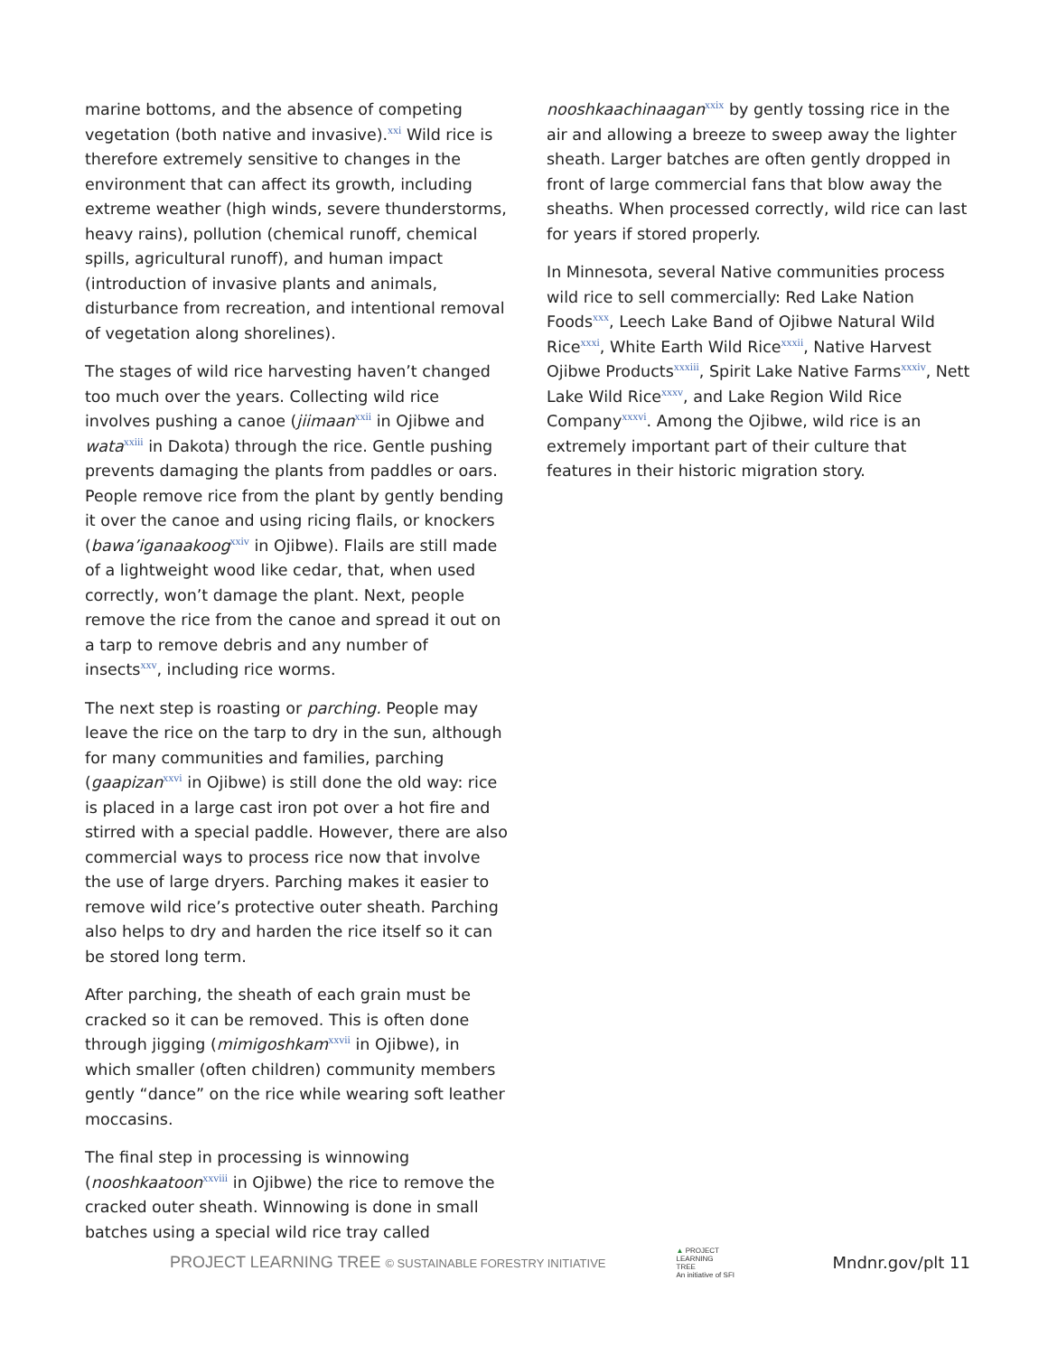marine bottoms, and the absence of competing vegetation (both native and invasive).<sup>xxi</sup> Wild rice is therefore extremely sensitive to changes in the environment that can affect its growth, including extreme weather (high winds, severe thunderstorms, heavy rains), pollution (chemical runoff, chemical spills, agricultural runoff), and human impact (introduction of invasive plants and animals, disturbance from recreation, and intentional removal of vegetation along shorelines).
The stages of wild rice harvesting haven’t changed too much over the years. Collecting wild rice involves pushing a canoe (jiimaan<sup>xxii</sup> in Ojibwe and wata<sup>xxiii</sup> in Dakota) through the rice. Gentle pushing prevents damaging the plants from paddles or oars. People remove rice from the plant by gently bending it over the canoe and using ricing flails, or knockers (bawa’iganaakoog<sup>xxiv</sup> in Ojibwe). Flails are still made of a lightweight wood like cedar, that, when used correctly, won’t damage the plant. Next, people remove the rice from the canoe and spread it out on a tarp to remove debris and any number of insects<sup>xxv</sup>, including rice worms.
The next step is roasting or parching. People may leave the rice on the tarp to dry in the sun, although for many communities and families, parching (gaapizan<sup>xxvi</sup> in Ojibwe) is still done the old way: rice is placed in a large cast iron pot over a hot fire and stirred with a special paddle. However, there are also commercial ways to process rice now that involve the use of large dryers. Parching makes it easier to remove wild rice’s protective outer sheath. Parching also helps to dry and harden the rice itself so it can be stored long term.
After parching, the sheath of each grain must be cracked so it can be removed. This is often done through jigging (mimigoshkam<sup>xxvii</sup> in Ojibwe), in which smaller (often children) community members gently “dance” on the rice while wearing soft leather moccasins.
The final step in processing is winnowing (nooshkaatoon<sup>xxviii</sup> in Ojibwe) the rice to remove the cracked outer sheath. Winnowing is done in small batches using a special wild rice tray called
nooshkaachinaagan<sup>xxix</sup> by gently tossing rice in the air and allowing a breeze to sweep away the lighter sheath. Larger batches are often gently dropped in front of large commercial fans that blow away the sheaths. When processed correctly, wild rice can last for years if stored properly.
In Minnesota, several Native communities process wild rice to sell commercially: Red Lake Nation Foods<sup>xxx</sup>, Leech Lake Band of Ojibwe Natural Wild Rice<sup>xxxi</sup>, White Earth Wild Rice<sup>xxxii</sup>, Native Harvest Ojibwe Products<sup>xxxiii</sup>, Spirit Lake Native Farms<sup>xxxiv</sup>, Nett Lake Wild Rice<sup>xxxv</sup>, and Lake Region Wild Rice Company<sup>xxxvi</sup>. Among the Ojibwe, wild rice is an extremely important part of their culture that features in their historic migration story.
PROJECT LEARNING TREE © SUSTAINABLE FORESTRY INITIATIVE ▲ PROJECT
LEARNING
TREE
An initiative of SFI Mndnr.gov/plt 11